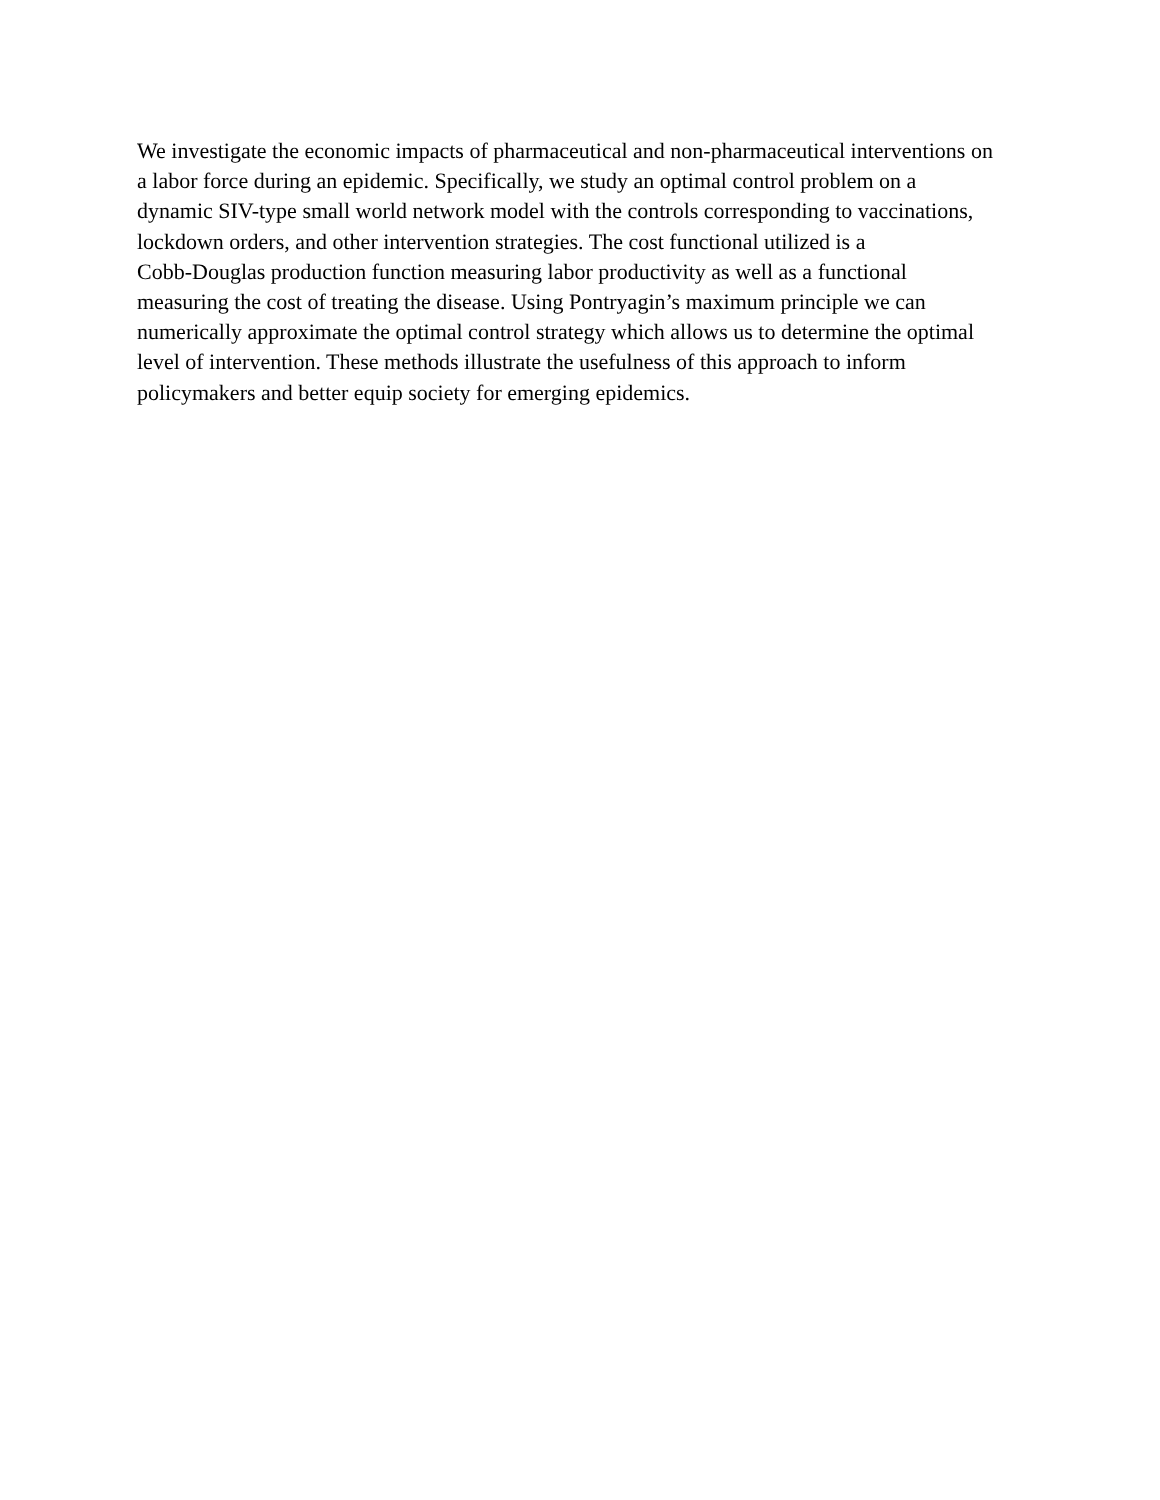We investigate the economic impacts of pharmaceutical and non-pharmaceutical interventions on
a labor force during an epidemic. Specifically, we study an optimal control problem on a
dynamic SIV-type small world network model with the controls corresponding to vaccinations,
lockdown orders, and other intervention strategies. The cost functional utilized is a
Cobb-Douglas production function measuring labor productivity as well as a functional
measuring the cost of treating the disease. Using Pontryagin’s maximum principle we can
numerically approximate the optimal control strategy which allows us to determine the optimal
level of intervention. These methods illustrate the usefulness of this approach to inform
policymakers and better equip society for emerging epidemics.